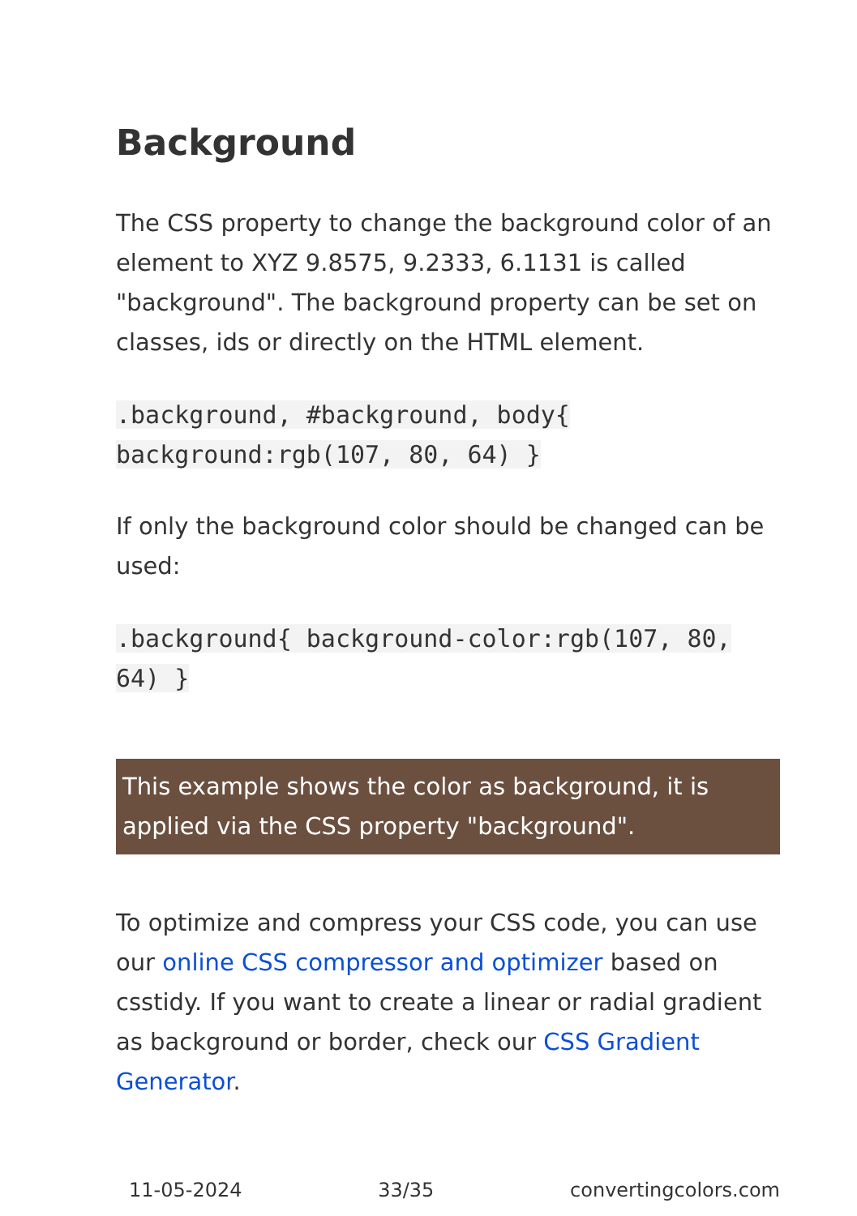Background
The CSS property to change the background color of an element to XYZ 9.8575, 9.2333, 6.1131 is called "background". The background property can be set on classes, ids or directly on the HTML element.
.background, #background, body{ background:rgb(107, 80, 64) }
If only the background color should be changed can be used:
.background{ background-color:rgb(107, 80, 64) }
This example shows the color as background, it is applied via the CSS property "background".
To optimize and compress your CSS code, you can use our online CSS compressor and optimizer based on csstidy. If you want to create a linear or radial gradient as background or border, check our CSS Gradient Generator.
11-05-2024 33/35 convertingcolors.com